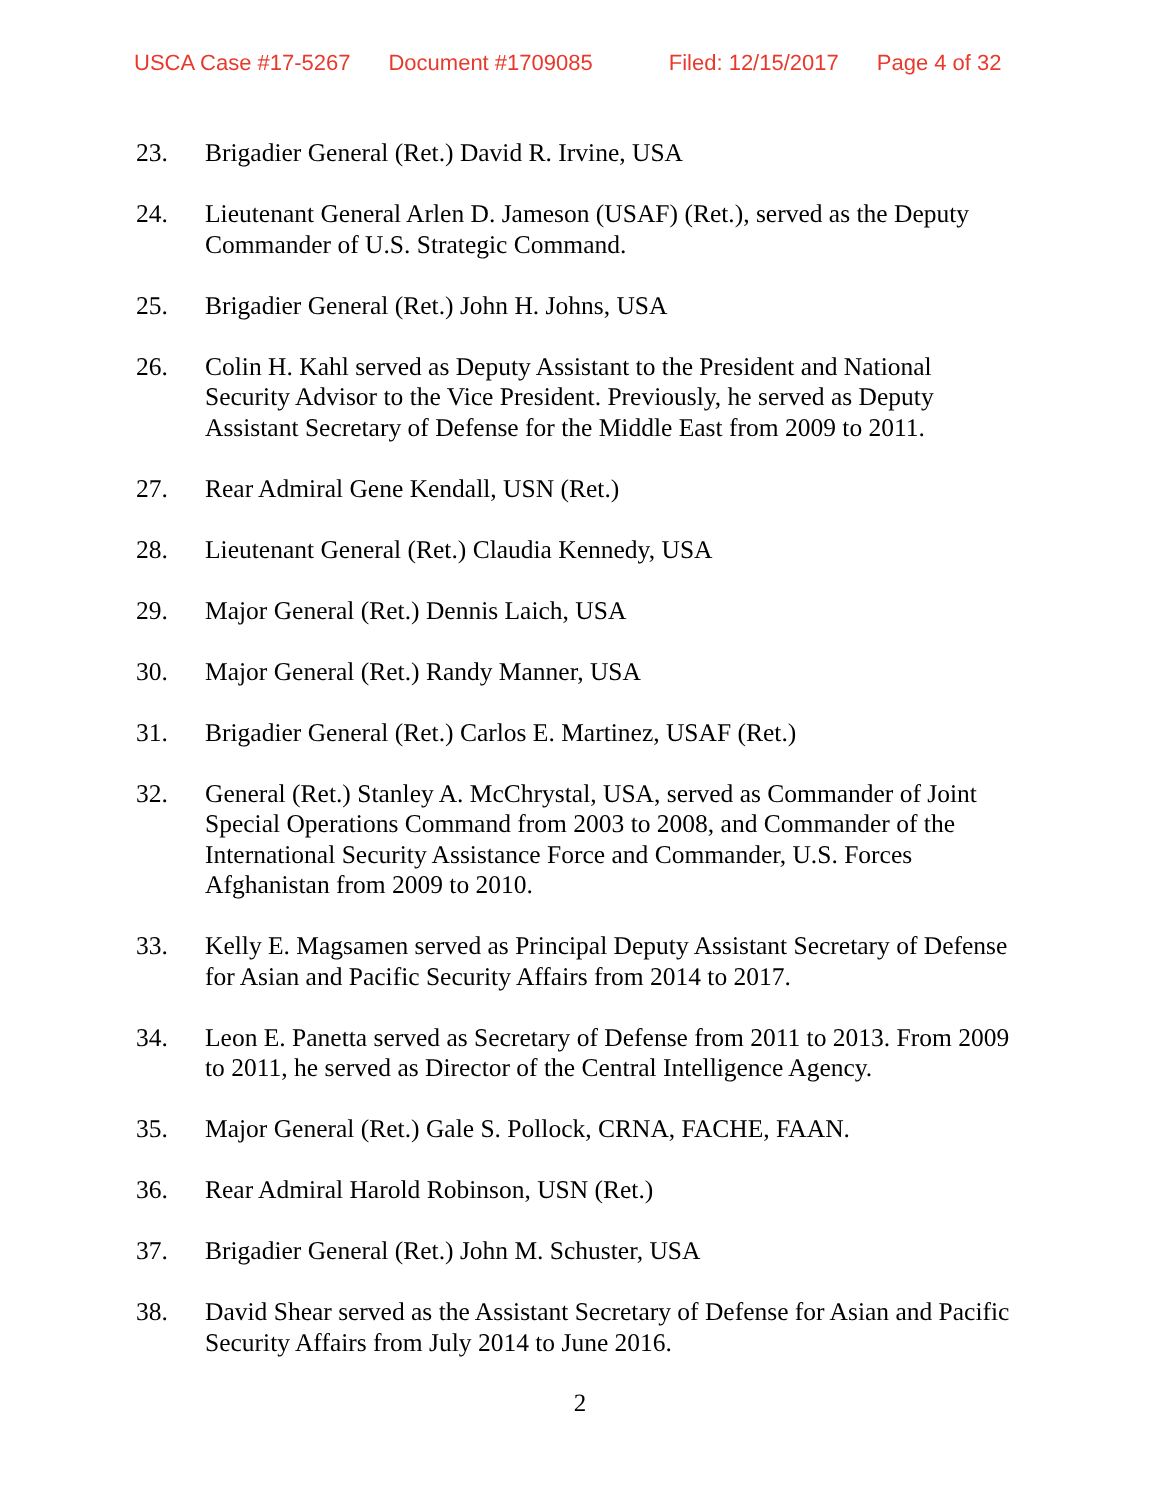USCA Case #17-5267 Document #1709085 Filed: 12/15/2017 Page 4 of 32
23. Brigadier General (Ret.) David R. Irvine, USA
24. Lieutenant General Arlen D. Jameson (USAF) (Ret.), served as the Deputy Commander of U.S. Strategic Command.
25. Brigadier General (Ret.) John H. Johns, USA
26. Colin H. Kahl served as Deputy Assistant to the President and National Security Advisor to the Vice President. Previously, he served as Deputy Assistant Secretary of Defense for the Middle East from 2009 to 2011.
27. Rear Admiral Gene Kendall, USN (Ret.)
28. Lieutenant General (Ret.) Claudia Kennedy, USA
29. Major General (Ret.) Dennis Laich, USA
30. Major General (Ret.) Randy Manner, USA
31. Brigadier General (Ret.) Carlos E. Martinez, USAF (Ret.)
32. General (Ret.) Stanley A. McChrystal, USA, served as Commander of Joint Special Operations Command from 2003 to 2008, and Commander of the International Security Assistance Force and Commander, U.S. Forces Afghanistan from 2009 to 2010.
33. Kelly E. Magsamen served as Principal Deputy Assistant Secretary of Defense for Asian and Pacific Security Affairs from 2014 to 2017.
34. Leon E. Panetta served as Secretary of Defense from 2011 to 2013. From 2009 to 2011, he served as Director of the Central Intelligence Agency.
35. Major General (Ret.) Gale S. Pollock, CRNA, FACHE, FAAN.
36. Rear Admiral Harold Robinson, USN (Ret.)
37. Brigadier General (Ret.) John M. Schuster, USA
38. David Shear served as the Assistant Secretary of Defense for Asian and Pacific Security Affairs from July 2014 to June 2016.
2